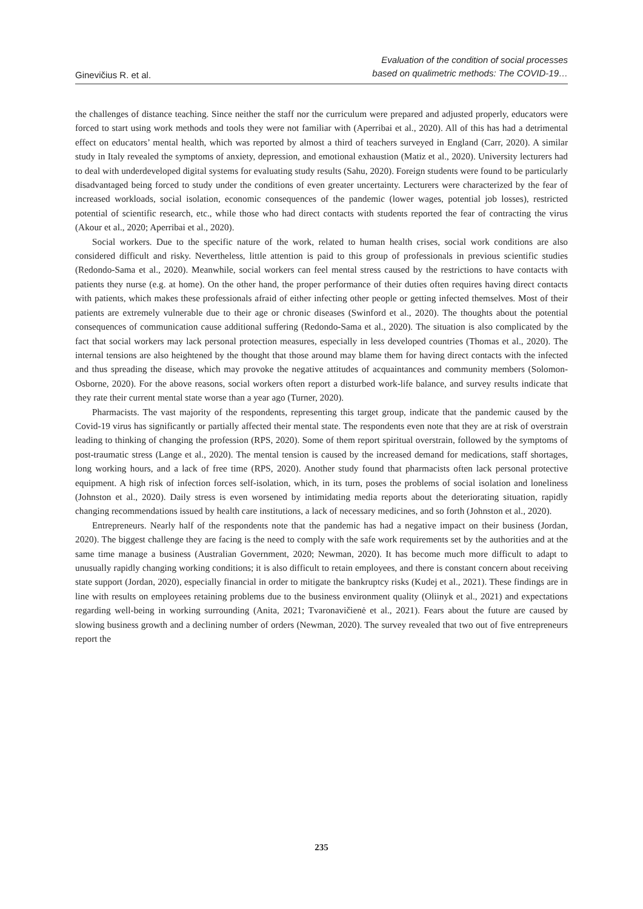Ginevičius R. et al.
Evaluation of the condition of social processes
based on qualimetric methods: The COVID-19…
the challenges of distance teaching. Since neither the staff nor the curriculum were prepared and adjusted properly, educators were forced to start using work methods and tools they were not familiar with (Aperribai et al., 2020). All of this has had a detrimental effect on educators’ mental health, which was reported by almost a third of teachers surveyed in England (Carr, 2020). A similar study in Italy revealed the symptoms of anxiety, depression, and emotional exhaustion (Matiz et al., 2020). University lecturers had to deal with underdeveloped digital systems for evaluating study results (Sahu, 2020). Foreign students were found to be particularly disadvantaged being forced to study under the conditions of even greater uncertainty. Lecturers were characterized by the fear of increased workloads, social isolation, economic consequences of the pandemic (lower wages, potential job losses), restricted potential of scientific research, etc., while those who had direct contacts with students reported the fear of contracting the virus (Akour et al., 2020; Aperribai et al., 2020).
Social workers. Due to the specific nature of the work, related to human health crises, social work conditions are also considered difficult and risky. Nevertheless, little attention is paid to this group of professionals in previous scientific studies (Redondo-Sama et al., 2020). Meanwhile, social workers can feel mental stress caused by the restrictions to have contacts with patients they nurse (e.g. at home). On the other hand, the proper performance of their duties often requires having direct contacts with patients, which makes these professionals afraid of either infecting other people or getting infected themselves. Most of their patients are extremely vulnerable due to their age or chronic diseases (Swinford et al., 2020). The thoughts about the potential consequences of communication cause additional suffering (Redondo-Sama et al., 2020). The situation is also complicated by the fact that social workers may lack personal protection measures, especially in less developed countries (Thomas et al., 2020). The internal tensions are also heightened by the thought that those around may blame them for having direct contacts with the infected and thus spreading the disease, which may provoke the negative attitudes of acquaintances and community members (Solomon-Osborne, 2020). For the above reasons, social workers often report a disturbed work-life balance, and survey results indicate that they rate their current mental state worse than a year ago (Turner, 2020).
Pharmacists. The vast majority of the respondents, representing this target group, indicate that the pandemic caused by the Covid-19 virus has significantly or partially affected their mental state. The respondents even note that they are at risk of overstrain leading to thinking of changing the profession (RPS, 2020). Some of them report spiritual overstrain, followed by the symptoms of post-traumatic stress (Lange et al., 2020). The mental tension is caused by the increased demand for medications, staff shortages, long working hours, and a lack of free time (RPS, 2020). Another study found that pharmacists often lack personal protective equipment. A high risk of infection forces self-isolation, which, in its turn, poses the problems of social isolation and loneliness (Johnston et al., 2020). Daily stress is even worsened by intimidating media reports about the deteriorating situation, rapidly changing recommendations issued by health care institutions, a lack of necessary medicines, and so forth (Johnston et al., 2020).
Entrepreneurs. Nearly half of the respondents note that the pandemic has had a negative impact on their business (Jordan, 2020). The biggest challenge they are facing is the need to comply with the safe work requirements set by the authorities and at the same time manage a business (Australian Government, 2020; Newman, 2020). It has become much more difficult to adapt to unusually rapidly changing working conditions; it is also difficult to retain employees, and there is constant concern about receiving state support (Jordan, 2020), especially financial in order to mitigate the bankruptcy risks (Kudej et al., 2021). These findings are in line with results on employees retaining problems due to the business environment quality (Oliinyk et al., 2021) and expectations regarding well-being in working surrounding (Anita, 2021; Tvaronavičienė et al., 2021). Fears about the future are caused by slowing business growth and a declining number of orders (Newman, 2020). The survey revealed that two out of five entrepreneurs report the
235